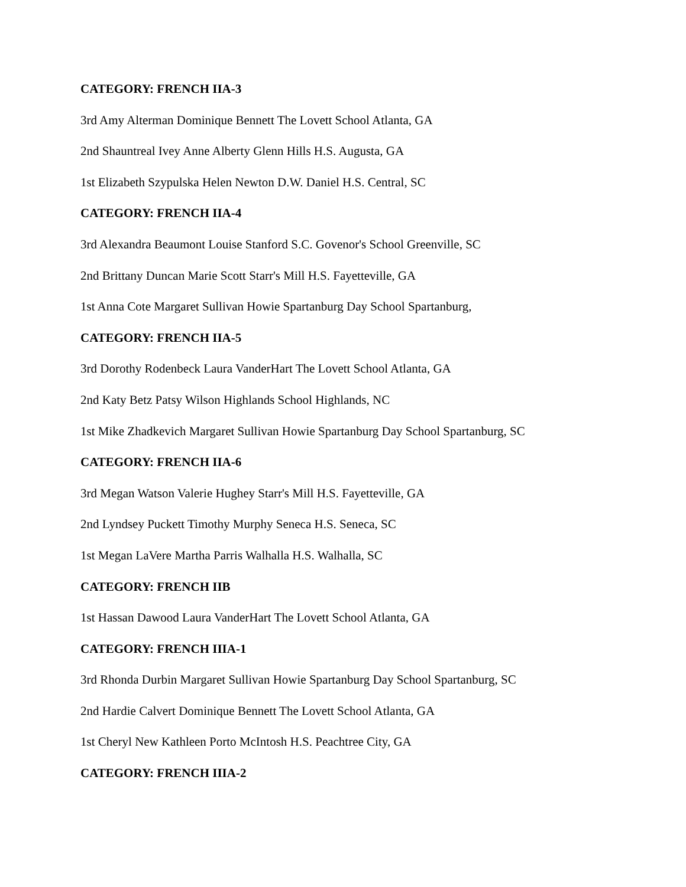CATEGORY: FRENCH IIA-3
3rd Amy Alterman Dominique Bennett The Lovett School Atlanta, GA
2nd Shauntreal Ivey Anne Alberty Glenn Hills H.S. Augusta, GA
1st Elizabeth Szypulska Helen Newton D.W. Daniel H.S. Central, SC
CATEGORY: FRENCH IIA-4
3rd Alexandra Beaumont Louise Stanford S.C. Govenor's School Greenville, SC
2nd Brittany Duncan Marie Scott Starr's Mill H.S. Fayetteville, GA
1st Anna Cote Margaret Sullivan Howie Spartanburg Day School Spartanburg,
CATEGORY: FRENCH IIA-5
3rd Dorothy Rodenbeck Laura VanderHart The Lovett School Atlanta, GA
2nd Katy Betz Patsy Wilson Highlands School Highlands, NC
1st Mike Zhadkevich Margaret Sullivan Howie Spartanburg Day School Spartanburg, SC
CATEGORY: FRENCH IIA-6
3rd Megan Watson Valerie Hughey Starr's Mill H.S. Fayetteville, GA
2nd Lyndsey Puckett Timothy Murphy Seneca H.S. Seneca, SC
1st Megan LaVere Martha Parris Walhalla H.S. Walhalla, SC
CATEGORY: FRENCH IIB
1st Hassan Dawood Laura VanderHart The Lovett School Atlanta, GA
CATEGORY: FRENCH IIIA-1
3rd Rhonda Durbin Margaret Sullivan Howie Spartanburg Day School Spartanburg, SC
2nd Hardie Calvert Dominique Bennett The Lovett School Atlanta, GA
1st Cheryl New Kathleen Porto McIntosh H.S. Peachtree City, GA
CATEGORY: FRENCH IIIA-2